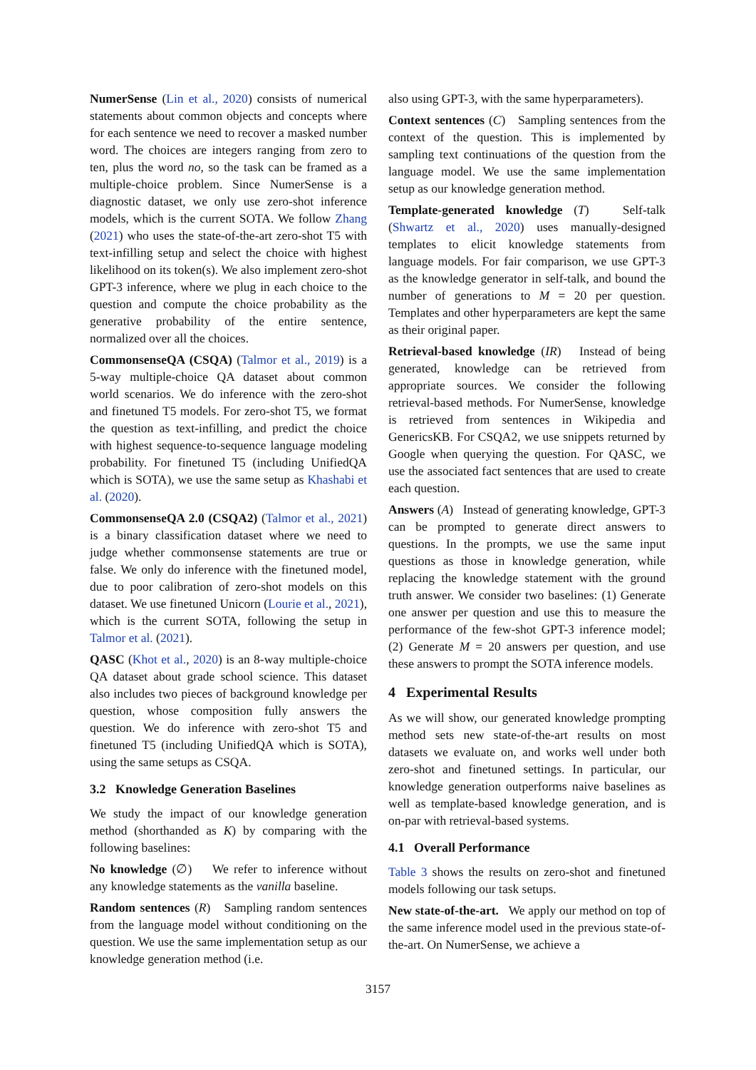NumerSense (Lin et al., 2020) consists of numerical statements about common objects and concepts where for each sentence we need to recover a masked number word. The choices are integers ranging from zero to ten, plus the word no, so the task can be framed as a multiple-choice problem. Since NumerSense is a diagnostic dataset, we only use zero-shot inference models, which is the current SOTA. We follow Zhang (2021) who uses the state-of-the-art zero-shot T5 with text-infilling setup and select the choice with highest likelihood on its token(s). We also implement zero-shot GPT-3 inference, where we plug in each choice to the question and compute the choice probability as the generative probability of the entire sentence, normalized over all the choices.
CommonsenseQA (CSQA) (Talmor et al., 2019) is a 5-way multiple-choice QA dataset about common world scenarios. We do inference with the zero-shot and finetuned T5 models. For zero-shot T5, we format the question as text-infilling, and predict the choice with highest sequence-to-sequence language modeling probability. For finetuned T5 (including UnifiedQA which is SOTA), we use the same setup as Khashabi et al. (2020).
CommonsenseQA 2.0 (CSQA2) (Talmor et al., 2021) is a binary classification dataset where we need to judge whether commonsense statements are true or false. We only do inference with the finetuned model, due to poor calibration of zero-shot models on this dataset. We use finetuned Unicorn (Lourie et al., 2021), which is the current SOTA, following the setup in Talmor et al. (2021).
QASC (Khot et al., 2020) is an 8-way multiple-choice QA dataset about grade school science. This dataset also includes two pieces of background knowledge per question, whose composition fully answers the question. We do inference with zero-shot T5 and finetuned T5 (including UnifiedQA which is SOTA), using the same setups as CSQA.
3.2 Knowledge Generation Baselines
We study the impact of our knowledge generation method (shorthanded as K) by comparing with the following baselines:
No knowledge (∅) We refer to inference without any knowledge statements as the vanilla baseline.
Random sentences (R) Sampling random sentences from the language model without conditioning on the question. We use the same implementation setup as our knowledge generation method (i.e.
also using GPT-3, with the same hyperparameters).
Context sentences (C) Sampling sentences from the context of the question. This is implemented by sampling text continuations of the question from the language model. We use the same implementation setup as our knowledge generation method.
Template-generated knowledge (T) Self-talk (Shwartz et al., 2020) uses manually-designed templates to elicit knowledge statements from language models. For fair comparison, we use GPT-3 as the knowledge generator in self-talk, and bound the number of generations to M = 20 per question. Templates and other hyperparameters are kept the same as their original paper.
Retrieval-based knowledge (IR) Instead of being generated, knowledge can be retrieved from appropriate sources. We consider the following retrieval-based methods. For NumerSense, knowledge is retrieved from sentences in Wikipedia and GenericsKB. For CSQA2, we use snippets returned by Google when querying the question. For QASC, we use the associated fact sentences that are used to create each question.
Answers (A) Instead of generating knowledge, GPT-3 can be prompted to generate direct answers to questions. In the prompts, we use the same input questions as those in knowledge generation, while replacing the knowledge statement with the ground truth answer. We consider two baselines: (1) Generate one answer per question and use this to measure the performance of the few-shot GPT-3 inference model; (2) Generate M = 20 answers per question, and use these answers to prompt the SOTA inference models.
4 Experimental Results
As we will show, our generated knowledge prompting method sets new state-of-the-art results on most datasets we evaluate on, and works well under both zero-shot and finetuned settings. In particular, our knowledge generation outperforms naive baselines as well as template-based knowledge generation, and is on-par with retrieval-based systems.
4.1 Overall Performance
Table 3 shows the results on zero-shot and finetuned models following our task setups.
New state-of-the-art. We apply our method on top of the same inference model used in the previous state-of-the-art. On NumerSense, we achieve a
3157